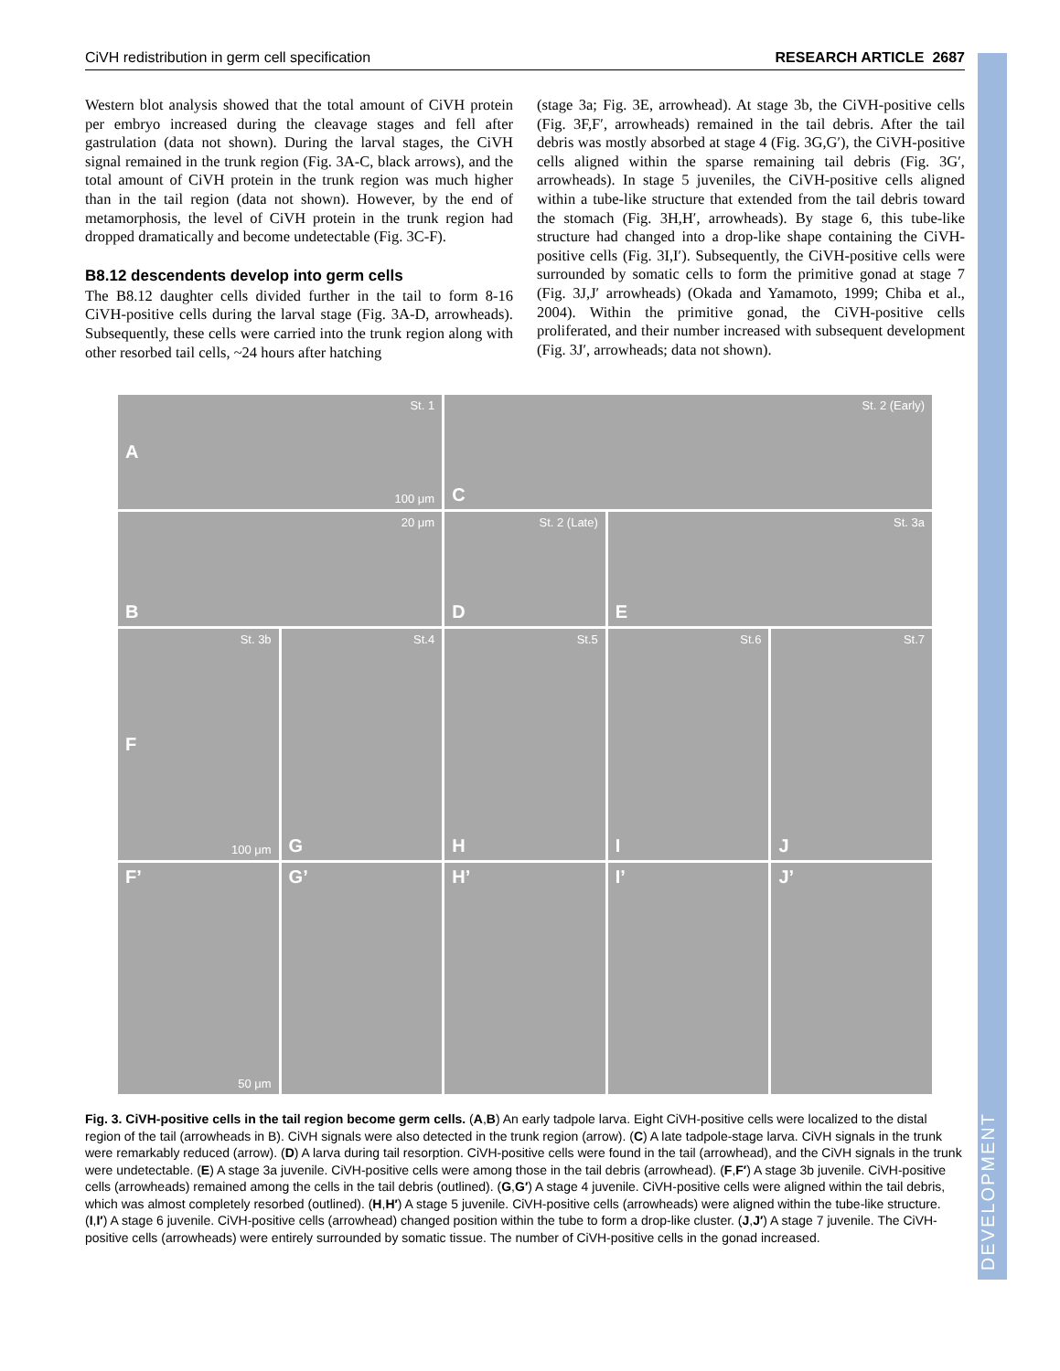DEVELOPMENT
CiVH redistribution in germ cell specification RESEARCH ARTICLE 2687
Western blot analysis showed that the total amount of CiVH protein per embryo increased during the cleavage stages and fell after gastrulation (data not shown). During the larval stages, the CiVH signal remained in the trunk region (Fig. 3A-C, black arrows), and the total amount of CiVH protein in the trunk region was much higher than in the tail region (data not shown). However, by the end of metamorphosis, the level of CiVH protein in the trunk region had dropped dramatically and become undetectable (Fig. 3C-F).
B8.12 descendents develop into germ cells
The B8.12 daughter cells divided further in the tail to form 8-16 CiVH-positive cells during the larval stage (Fig. 3A-D, arrowheads). Subsequently, these cells were carried into the trunk region along with other resorbed tail cells, ~24 hours after hatching
(stage 3a; Fig. 3E, arrowhead). At stage 3b, the CiVH-positive cells (Fig. 3F,F′, arrowheads) remained in the tail debris. After the tail debris was mostly absorbed at stage 4 (Fig. 3G,G′), the CiVH-positive cells aligned within the sparse remaining tail debris (Fig. 3G′, arrowheads). In stage 5 juveniles, the CiVH-positive cells aligned within a tube-like structure that extended from the tail debris toward the stomach (Fig. 3H,H′, arrowheads). By stage 6, this tube-like structure had changed into a drop-like shape containing the CiVH-positive cells (Fig. 3I,I′). Subsequently, the CiVH-positive cells were surrounded by somatic cells to form the primitive gonad at stage 7 (Fig. 3J,J′ arrowheads) (Okada and Yamamoto, 1999; Chiba et al., 2004). Within the primitive gonad, the CiVH-positive cells proliferated, and their number increased with subsequent development (Fig. 3J′, arrowheads; data not shown).
St. 1
A
100 μm
St. 2 (Early)
C
20 μm
B
St. 2 (Late)
D
St. 3a
E
St. 3b
F
100 μm
St.4
G
St.5
H
St.6
I
St.7
J
F’
50 μm
G’
H’
I’
J’
Fig. 3. CiVH-positive cells in the tail region become germ cells. (A,B) An early tadpole larva. Eight CiVH-positive cells were localized to the distal region of the tail (arrowheads in B). CiVH signals were also detected in the trunk region (arrow). (C) A late tadpole-stage larva. CiVH signals in the trunk were remarkably reduced (arrow). (D) A larva during tail resorption. CiVH-positive cells were found in the tail (arrowhead), and the CiVH signals in the trunk were undetectable. (E) A stage 3a juvenile. CiVH-positive cells were among those in the tail debris (arrowhead). (F,F′) A stage 3b juvenile. CiVH-positive cells (arrowheads) remained among the cells in the tail debris (outlined). (G,G′) A stage 4 juvenile. CiVH-positive cells were aligned within the tail debris, which was almost completely resorbed (outlined). (H,H′) A stage 5 juvenile. CiVH-positive cells (arrowheads) were aligned within the tube-like structure. (I,I′) A stage 6 juvenile. CiVH-positive cells (arrowhead) changed position within the tube to form a drop-like cluster. (J,J′) A stage 7 juvenile. The CiVH-positive cells (arrowheads) were entirely surrounded by somatic tissue. The number of CiVH-positive cells in the gonad increased.